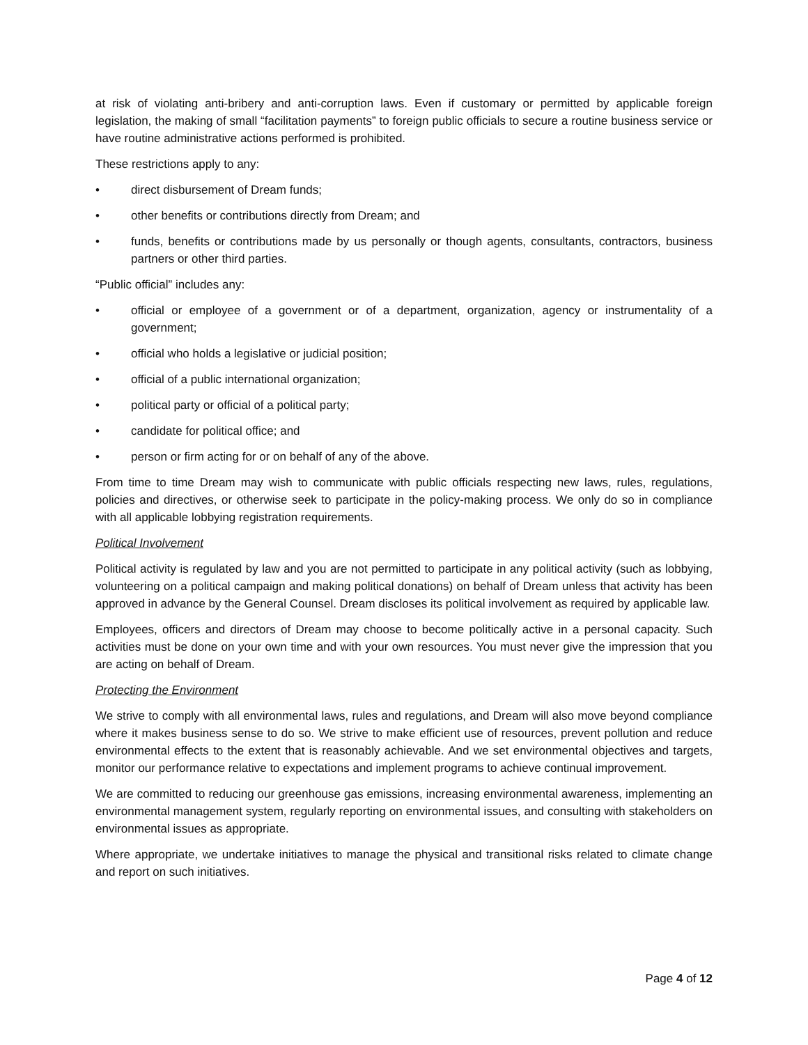at risk of violating anti-bribery and anti-corruption laws. Even if customary or permitted by applicable foreign legislation, the making of small “facilitation payments” to foreign public officials to secure a routine business service or have routine administrative actions performed is prohibited.
These restrictions apply to any:
• direct disbursement of Dream funds;
• other benefits or contributions directly from Dream; and
• funds, benefits or contributions made by us personally or though agents, consultants, contractors, business partners or other third parties.
“Public official” includes any:
• official or employee of a government or of a department, organization, agency or instrumentality of a government;
• official who holds a legislative or judicial position;
• official of a public international organization;
• political party or official of a political party;
• candidate for political office; and
• person or firm acting for or on behalf of any of the above.
From time to time Dream may wish to communicate with public officials respecting new laws, rules, regulations, policies and directives, or otherwise seek to participate in the policy-making process. We only do so in compliance with all applicable lobbying registration requirements.
Political Involvement
Political activity is regulated by law and you are not permitted to participate in any political activity (such as lobbying, volunteering on a political campaign and making political donations) on behalf of Dream unless that activity has been approved in advance by the General Counsel. Dream discloses its political involvement as required by applicable law.
Employees, officers and directors of Dream may choose to become politically active in a personal capacity. Such activities must be done on your own time and with your own resources. You must never give the impression that you are acting on behalf of Dream.
Protecting the Environment
We strive to comply with all environmental laws, rules and regulations, and Dream will also move beyond compliance where it makes business sense to do so. We strive to make efficient use of resources, prevent pollution and reduce environmental effects to the extent that is reasonably achievable. And we set environmental objectives and targets, monitor our performance relative to expectations and implement programs to achieve continual improvement.
We are committed to reducing our greenhouse gas emissions, increasing environmental awareness, implementing an environmental management system, regularly reporting on environmental issues, and consulting with stakeholders on environmental issues as appropriate.
Where appropriate, we undertake initiatives to manage the physical and transitional risks related to climate change and report on such initiatives.
Page 4 of 12